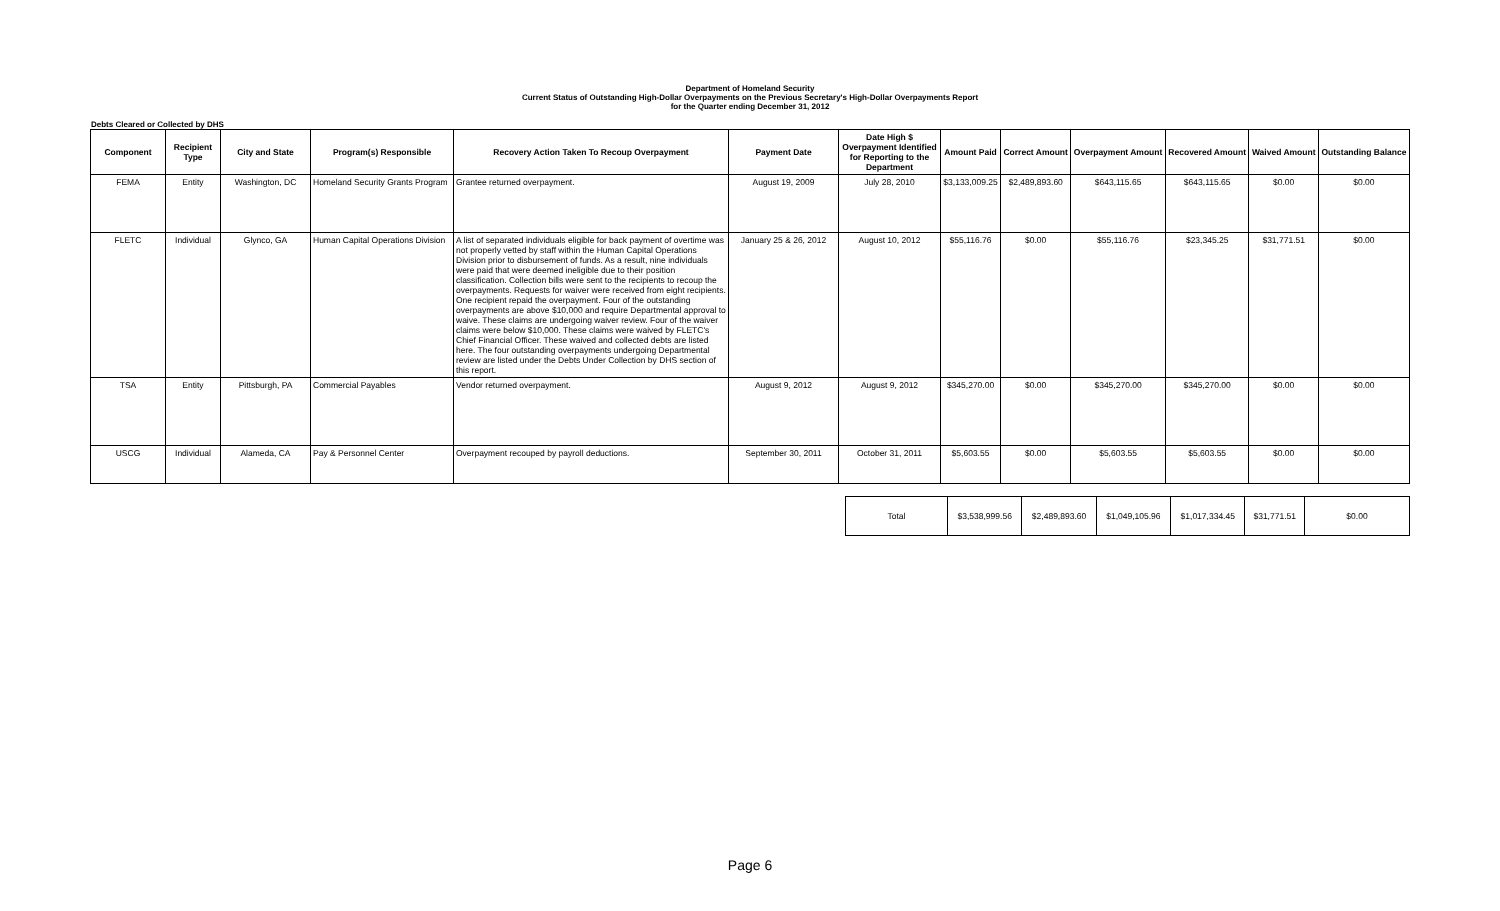Department of Homeland Security
Current Status of Outstanding High-Dollar Overpayments on the Previous Secretary's High-Dollar Overpayments Report
for the Quarter ending December 31, 2012
Debts Cleared or Collected by DHS
| Component | Recipient Type | City and State | Program(s) Responsible | Recovery Action Taken To Recoup Overpayment | Payment Date | Date High $ Overpayment Identified for Reporting to the Department | Amount Paid | Correct Amount | Overpayment Amount | Recovered Amount | Waived Amount | Outstanding Balance |
| --- | --- | --- | --- | --- | --- | --- | --- | --- | --- | --- | --- | --- |
| FEMA | Entity | Washington, DC | Homeland Security Grants Program | Grantee returned overpayment. | August 19, 2009 | July 28, 2010 | $3,133,009.25 | $2,489,893.60 | $643,115.65 | $643,115.65 | $0.00 | $0.00 |
| FLETC | Individual | Glynco, GA | Human Capital Operations Division | A list of separated individuals eligible for back payment of overtime was not properly vetted by staff within the Human Capital Operations Division prior to disbursement of funds. As a result, nine individuals were paid that were deemed ineligible due to their position classification. Collection bills were sent to the recipients to recoup the overpayments. Requests for waiver were received from eight recipients. One recipient repaid the overpayment. Four of the outstanding overpayments are above $10,000 and require Departmental approval to waive. These claims are undergoing waiver review. Four of the waiver claims were below $10,000. These claims were waived by FLETC's Chief Financial Officer. These waived and collected debts are listed here. The four outstanding overpayments undergoing Departmental review are listed under the Debts Under Collection by DHS section of this report. | January 25 & 26, 2012 | August 10, 2012 | $55,116.76 | $0.00 | $55,116.76 | $23,345.25 | $31,771.51 | $0.00 |
| TSA | Entity | Pittsburgh, PA | Commercial Payables | Vendor returned overpayment. | August 9, 2012 | August 9, 2012 | $345,270.00 | $0.00 | $345,270.00 | $345,270.00 | $0.00 | $0.00 |
| USCG | Individual | Alameda, CA | Pay & Personnel Center | Overpayment recouped by payroll deductions. | September 30, 2011 | October 31, 2011 | $5,603.55 | $0.00 | $5,603.55 | $5,603.55 | $0.00 | $0.00 |
| Total | $3,538,999.56 | $2,489,893.60 | $1,049,105.96 | $1,017,334.45 | $31,771.51 | $0.00 |
Page 6